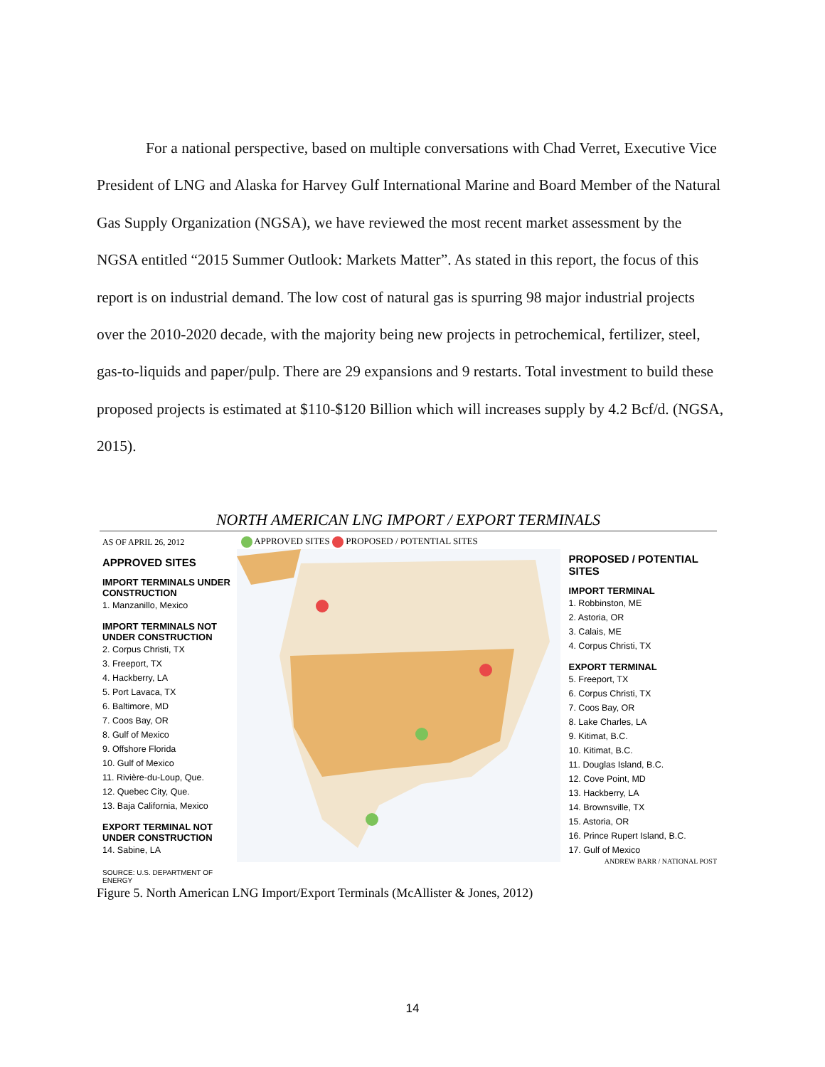For a national perspective, based on multiple conversations with Chad Verret, Executive Vice President of LNG and Alaska for Harvey Gulf International Marine and Board Member of the Natural Gas Supply Organization (NGSA), we have reviewed the most recent market assessment by the NGSA entitled “2015 Summer Outlook: Markets Matter”. As stated in this report, the focus of this report is on industrial demand. The low cost of natural gas is spurring 98 major industrial projects over the 2010-2020 decade, with the majority being new projects in petrochemical, fertilizer, steel, gas-to-liquids and paper/pulp. There are 29 expansions and 9 restarts. Total investment to build these proposed projects is estimated at $110-$120 Billion which will increases supply by 4.2 Bcf/d. (NGSA, 2015).
NORTH AMERICAN LNG IMPORT / EXPORT TERMINALS
AS OF APRIL 26, 2012
APPROVED SITES
IMPORT TERMINALS UNDER CONSTRUCTION
1. Manzanillo, Mexico
IMPORT TERMINALS NOT UNDER CONSTRUCTION
2. Corpus Christi, TX
3. Freeport, TX
4. Hackberry, LA
5. Port Lavaca, TX
6. Baltimore, MD
7. Coos Bay, OR
8. Gulf of Mexico
9. Offshore Florida
10. Gulf of Mexico
11. Rivière-du-Loup, Que.
12. Quebec City, Que.
13. Baja California, Mexico
EXPORT TERMINAL NOT UNDER CONSTRUCTION
14. Sabine, LA
SOURCE: U.S. DEPARTMENT OF ENERGY
APPROVED SITES PROPOSED / POTENTIAL SITES
PROPOSED / POTENTIAL SITES
IMPORT TERMINAL
1. Robbinston, ME
2. Astoria, OR
3. Calais, ME
4. Corpus Christi, TX
EXPORT TERMINAL
5. Freeport, TX
6. Corpus Christi, TX
7. Coos Bay, OR
8. Lake Charles, LA
9. Kitimat, B.C.
10. Kitimat, B.C.
11. Douglas Island, B.C.
12. Cove Point, MD
13. Hackberry, LA
14. Brownsville, TX
15. Astoria, OR
16. Prince Rupert Island, B.C.
17. Gulf of Mexico
ANDREW BARR / NATIONAL POST
Figure 5. North American LNG Import/Export Terminals (McAllister & Jones, 2012)
14